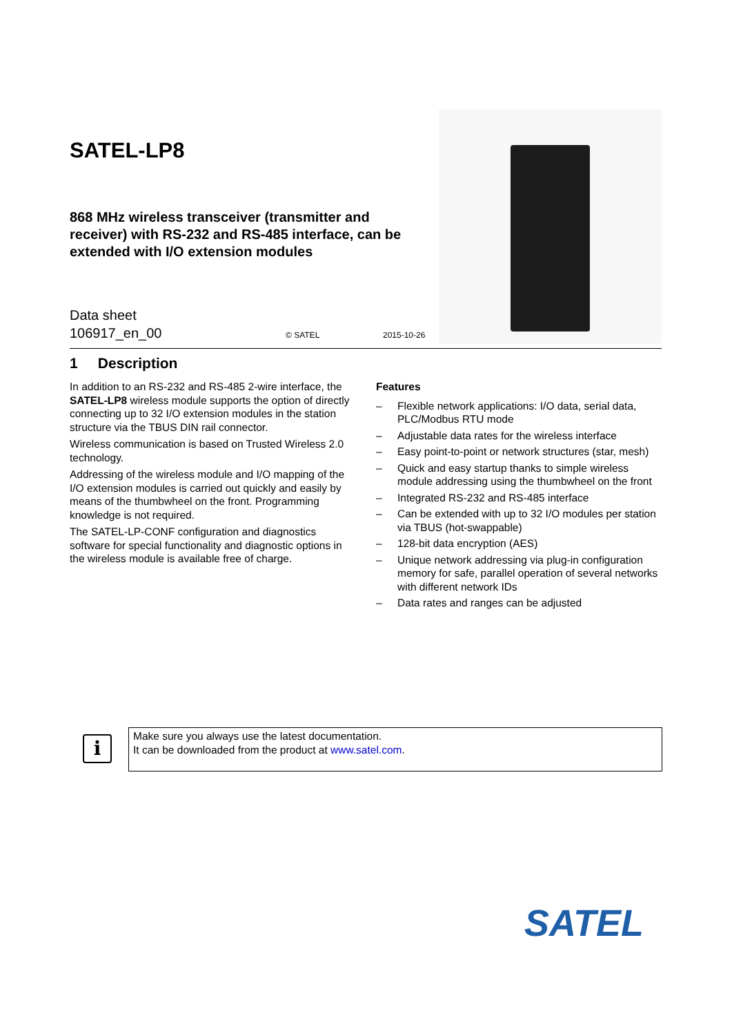SATEL-LP8
868 MHz wireless transceiver (transmitter and receiver) with RS-232 and RS-485 interface, can be extended with I/O extension modules
Data sheet
106917_en_00
© SATEL 2015-10-26
1 Description
In addition to an RS-232 and RS-485 2-wire interface, the SATEL-LP8 wireless module supports the option of directly connecting up to 32 I/O extension modules in the station structure via the TBUS DIN rail connector.
Wireless communication is based on Trusted Wireless 2.0 technology.
Addressing of the wireless module and I/O mapping of the I/O extension modules is carried out quickly and easily by means of the thumbwheel on the front. Programming knowledge is not required.
The SATEL-LP-CONF configuration and diagnostics software for special functionality and diagnostic options in the wireless module is available free of charge.
Features
– Flexible network applications: I/O data, serial data, PLC/Modbus RTU mode
– Adjustable data rates for the wireless interface
– Easy point-to-point or network structures (star, mesh)
– Quick and easy startup thanks to simple wireless module addressing using the thumbwheel on the front
– Integrated RS-232 and RS-485 interface
– Can be extended with up to 32 I/O modules per station via TBUS (hot-swappable)
– 128-bit data encryption (AES)
– Unique network addressing via plug-in configuration memory for safe, parallel operation of several networks with different network IDs
– Data rates and ranges can be adjusted
i
Make sure you always use the latest documentation.
It can be downloaded from the product at www.satel.com.
SATEL